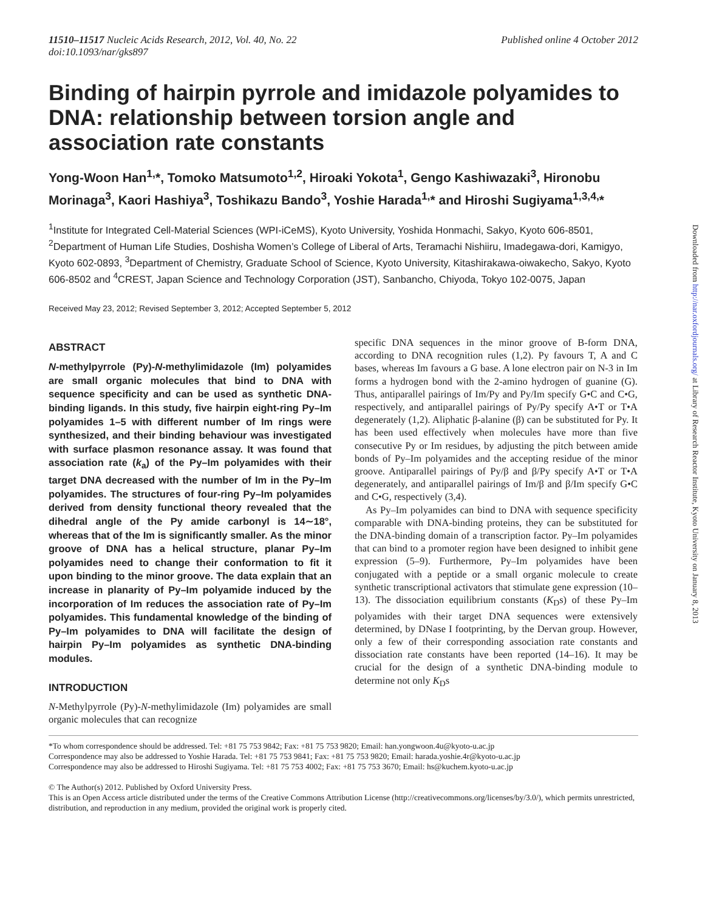11510–11517 Nucleic Acids Research, 2012, Vol. 40, No. 22
doi:10.1093/nar/gks897
Published online 4 October 2012
Binding of hairpin pyrrole and imidazole polyamides to DNA: relationship between torsion angle and association rate constants
Yong-Woon Han<sup>1,</sup>*, Tomoko Matsumoto<sup>1,2</sup>, Hiroaki Yokota<sup>1</sup>, Gengo Kashiwazaki<sup>3</sup>, Hironobu Morinaga<sup>3</sup>, Kaori Hashiya<sup>3</sup>, Toshikazu Bando<sup>3</sup>, Yoshie Harada<sup>1,</sup>* and Hiroshi Sugiyama<sup>1,3,4,</sup>*
<sup>1</sup> Institute for Integrated Cell-Material Sciences (WPI-iCeMS), Kyoto University, Yoshida Honmachi, Sakyo, Kyoto 606-8501, <sup>2</sup>Department of Human Life Studies, Doshisha Women’s College of Liberal of Arts, Teramachi Nishiiru, Imadegawa-dori, Kamigyo, Kyoto 602-0893, <sup>3</sup>Department of Chemistry, Graduate School of Science, Kyoto University, Kitashirakawa-oiwakecho, Sakyo, Kyoto 606-8502 and <sup>4</sup>CREST, Japan Science and Technology Corporation (JST), Sanbancho, Chiyoda, Tokyo 102-0075, Japan
Received May 23, 2012; Revised September 3, 2012; Accepted September 5, 2012
ABSTRACT
N-methylpyrrole (Py)-N-methylimidazole (Im) polyamides are small organic molecules that bind to DNA with sequence specificity and can be used as synthetic DNA-binding ligands. In this study, five hairpin eight-ring Py–Im polyamides 1–5 with different number of Im rings were synthesized, and their binding behaviour was investigated with surface plasmon resonance assay. It was found that association rate (k<sub>a</sub>) of the Py–Im polyamides with their target DNA decreased with the number of Im in the Py–Im polyamides. The structures of four-ring Py–Im polyamides derived from density functional theory revealed that the dihedral angle of the Py amide carbonyl is 14∼18°, whereas that of the Im is significantly smaller. As the minor groove of DNA has a helical structure, planar Py–Im polyamides need to change their conformation to fit it upon binding to the minor groove. The data explain that an increase in planarity of Py–Im polyamide induced by the incorporation of Im reduces the association rate of Py–Im polyamides. This fundamental knowledge of the binding of Py–Im polyamides to DNA will facilitate the design of hairpin Py–Im polyamides as synthetic DNA-binding modules.
INTRODUCTION
N-Methylpyrrole (Py)-N-methylimidazole (Im) polyamides are small organic molecules that can recognize
specific DNA sequences in the minor groove of B-form DNA, according to DNA recognition rules (1,2). Py favours T, A and C bases, whereas Im favours a G base. A lone electron pair on N-3 in Im forms a hydrogen bond with the 2-amino hydrogen of guanine (G). Thus, antiparallel pairings of Im/Py and Py/Im specify G•C and C•G, respectively, and antiparallel pairings of Py/Py specify A•T or T•A degenerately (1,2). Aliphatic β-alanine (β) can be substituted for Py. It has been used effectively when molecules have more than five consecutive Py or Im residues, by adjusting the pitch between amide bonds of Py–Im polyamides and the accepting residue of the minor groove. Antiparallel pairings of Py/β and β/Py specify A•T or T•A degenerately, and antiparallel pairings of Im/β and β/Im specify G•C and C•G, respectively (3,4).
As Py–Im polyamides can bind to DNA with sequence specificity comparable with DNA-binding proteins, they can be substituted for the DNA-binding domain of a transcription factor. Py–Im polyamides that can bind to a promoter region have been designed to inhibit gene expression (5–9). Furthermore, Py–Im polyamides have been conjugated with a peptide or a small organic molecule to create synthetic transcriptional activators that stimulate gene expression (10–13). The dissociation equilibrium constants (K<sub>D</sub>s) of these Py–Im polyamides with their target DNA sequences were extensively determined, by DNase I footprinting, by the Dervan group. However, only a few of their corresponding association rate constants and dissociation rate constants have been reported (14–16). It may be crucial for the design of a synthetic DNA-binding module to determine not only K<sub>D</sub>s
*To whom correspondence should be addressed. Tel: +81 75 753 9842; Fax: +81 75 753 9820; Email: han.yongwoon.4u@kyoto-u.ac.jp
Correspondence may also be addressed to Yoshie Harada. Tel: +81 75 753 9841; Fax: +81 75 753 9820; Email: harada.yoshie.4r@kyoto-u.ac.jp
Correspondence may also be addressed to Hiroshi Sugiyama. Tel: +81 75 753 4002; Fax: +81 75 753 3670; Email: hs@kuchem.kyoto-u.ac.jp
© The Author(s) 2012. Published by Oxford University Press.
This is an Open Access article distributed under the terms of the Creative Commons Attribution License (http://creativecommons.org/licenses/by/3.0/), which permits unrestricted, distribution, and reproduction in any medium, provided the original work is properly cited.
Downloaded from http://nar.oxfordjournals.org/ at Library of Research Reactor Institute, Kyoto University on January 8, 2013